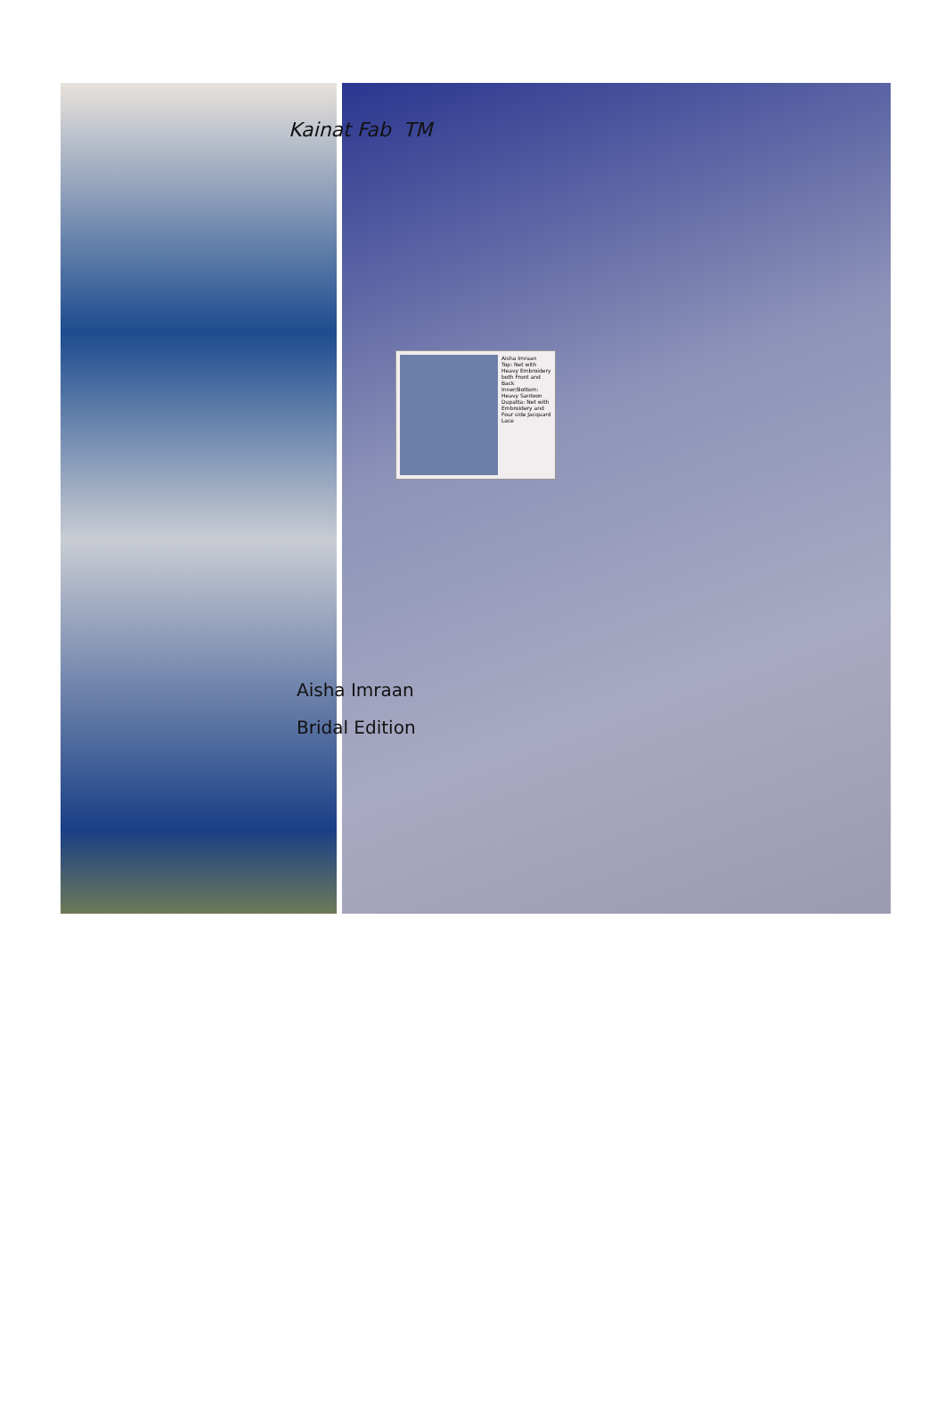Aisha Imraan
Top: Net with Heavy Embroidery both Front and Back
Inner/Bottom: Heavy Santoon
Dupatta: Net with Embroidery and Four side Jacquard Lace
Kainat Fab TM
Aisha Imraan
Bridal Edition